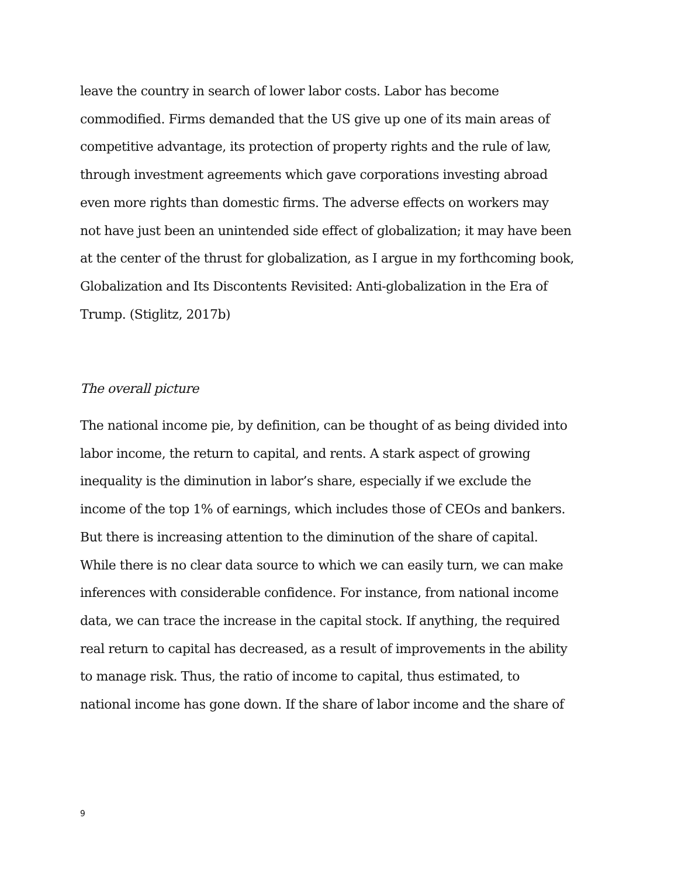leave the country in search of lower labor costs. Labor has become
commodified. Firms demanded that the US give up one of its main areas of
competitive advantage, its protection of property rights and the rule of law,
through investment agreements which gave corporations investing abroad
even more rights than domestic firms. The adverse effects on workers may
not have just been an unintended side effect of globalization; it may have been
at the center of the thrust for globalization, as I argue in my forthcoming book,
Globalization and Its Discontents Revisited: Anti-globalization in the Era of
Trump. (Stiglitz, 2017b)
The overall picture
The national income pie, by definition, can be thought of as being divided into
labor income, the return to capital, and rents. A stark aspect of growing
inequality is the diminution in labor’s share, especially if we exclude the
income of the top 1% of earnings, which includes those of CEOs and bankers.
But there is increasing attention to the diminution of the share of capital.
While there is no clear data source to which we can easily turn, we can make
inferences with considerable confidence. For instance, from national income
data, we can trace the increase in the capital stock. If anything, the required
real return to capital has decreased, as a result of improvements in the ability
to manage risk. Thus, the ratio of income to capital, thus estimated, to
national income has gone down. If the share of labor income and the share of
9